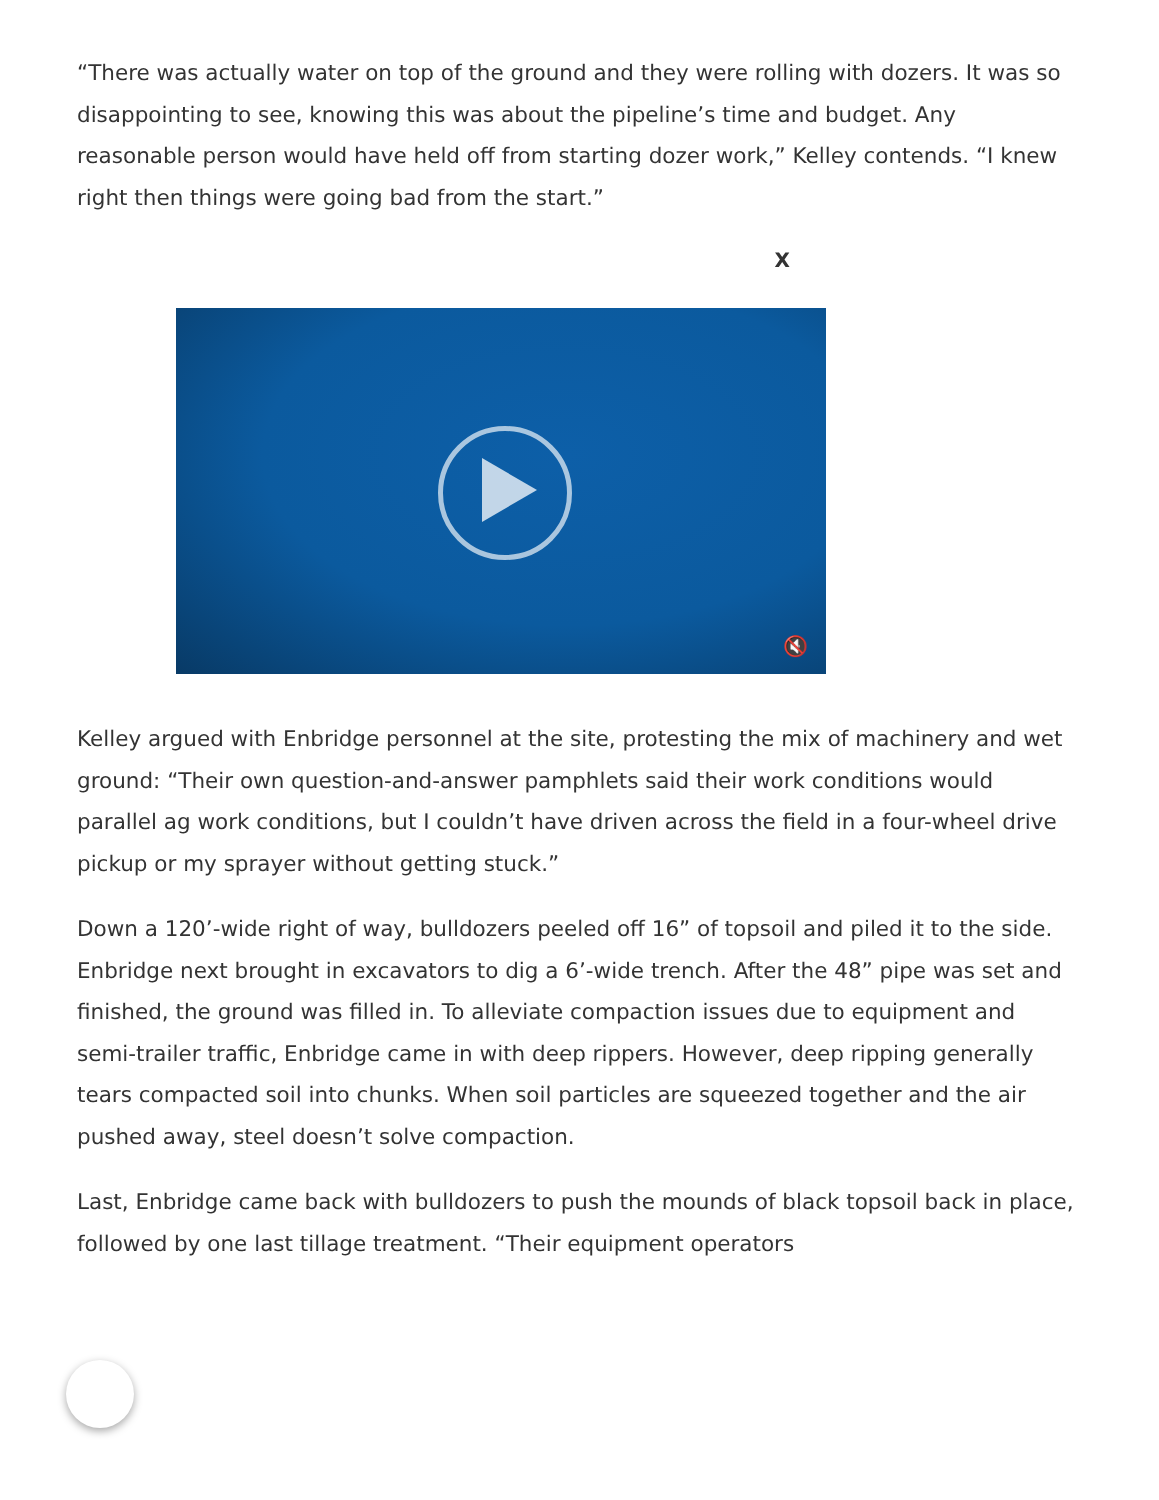“There was actually water on top of the ground and they were rolling with dozers. It was so disappointing to see, knowing this was about the pipeline’s time and budget. Any reasonable person would have held off from starting dozer work,” Kelley contends. “I knew right then things were going bad from the start.”
X
🔇
Kelley argued with Enbridge personnel at the site, protesting the mix of machinery and wet ground: “Their own question-and-answer pamphlets said their work conditions would parallel ag work conditions, but I couldn’t have driven across the field in a four-wheel drive pickup or my sprayer without getting stuck.”
Down a 120’-wide right of way, bulldozers peeled off 16” of topsoil and piled it to the side. Enbridge next brought in excavators to dig a 6’-wide trench. After the 48” pipe was set and finished, the ground was filled in. To alleviate compaction issues due to equipment and semi-trailer traffic, Enbridge came in with deep rippers. However, deep ripping generally tears compacted soil into chunks. When soil particles are squeezed together and the air pushed away, steel doesn’t solve compaction.
Last, Enbridge came back with bulldozers to push the mounds of black topsoil back in place, followed by one last tillage treatment. “Their equipment operators